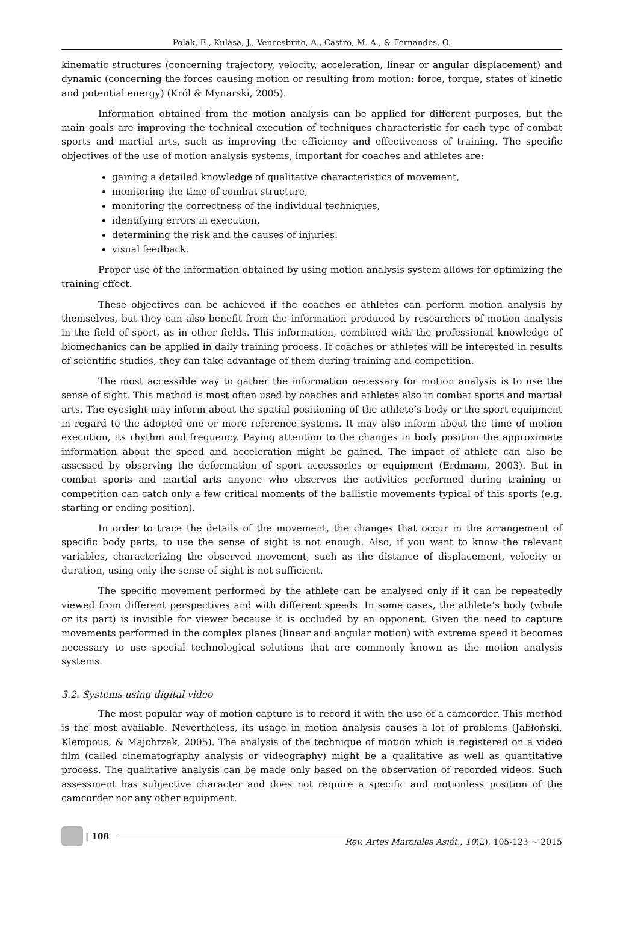Polak, E., Kulasa, J., Vencesbrito, A., Castro, M. A., & Fernandes, O.
kinematic structures (concerning trajectory, velocity, acceleration, linear or angular displacement) and dynamic (concerning the forces causing motion or resulting from motion: force, torque, states of kinetic and potential energy) (Król & Mynarski, 2005).
Information obtained from the motion analysis can be applied for different purposes, but the main goals are improving the technical execution of techniques characteristic for each type of combat sports and martial arts, such as improving the efficiency and effectiveness of training. The specific objectives of the use of motion analysis systems, important for coaches and athletes are:
gaining a detailed knowledge of qualitative characteristics of movement,
monitoring the time of combat structure,
monitoring the correctness of the individual techniques,
identifying errors in execution,
determining the risk and the causes of injuries.
visual feedback.
Proper use of the information obtained by using motion analysis system allows for optimizing the training effect.
These objectives can be achieved if the coaches or athletes can perform motion analysis by themselves, but they can also benefit from the information produced by researchers of motion analysis in the field of sport, as in other fields. This information, combined with the professional knowledge of biomechanics can be applied in daily training process. If coaches or athletes will be interested in results of scientific studies, they can take advantage of them during training and competition.
The most accessible way to gather the information necessary for motion analysis is to use the sense of sight. This method is most often used by coaches and athletes also in combat sports and martial arts. The eyesight may inform about the spatial positioning of the athlete’s body or the sport equipment in regard to the adopted one or more reference systems. It may also inform about the time of motion execution, its rhythm and frequency. Paying attention to the changes in body position the approximate information about the speed and acceleration might be gained. The impact of athlete can also be assessed by observing the deformation of sport accessories or equipment (Erdmann, 2003). But in combat sports and martial arts anyone who observes the activities performed during training or competition can catch only a few critical moments of the ballistic movements typical of this sports (e.g. starting or ending position).
In order to trace the details of the movement, the changes that occur in the arrangement of specific body parts, to use the sense of sight is not enough. Also, if you want to know the relevant variables, characterizing the observed movement, such as the distance of displacement, velocity or duration, using only the sense of sight is not sufficient.
The specific movement performed by the athlete can be analysed only if it can be repeatedly viewed from different perspectives and with different speeds. In some cases, the athlete’s body (whole or its part) is invisible for viewer because it is occluded by an opponent. Given the need to capture movements performed in the complex planes (linear and angular motion) with extreme speed it becomes necessary to use special technological solutions that are commonly known as the motion analysis systems.
3.2. Systems using digital video
The most popular way of motion capture is to record it with the use of a camcorder. This method is the most available. Nevertheless, its usage in motion analysis causes a lot of problems (Jabłoński, Klempous, & Majchrzak, 2005). The analysis of the technique of motion which is registered on a video film (called cinematography analysis or videography) might be a qualitative as well as quantitative process. The qualitative analysis can be made only based on the observation of recorded videos. Such assessment has subjective character and does not require a specific and motionless position of the camcorder nor any other equipment.
| 108
Rev. Artes Marciales Asiát., 10(2), 105-123 ~ 2015